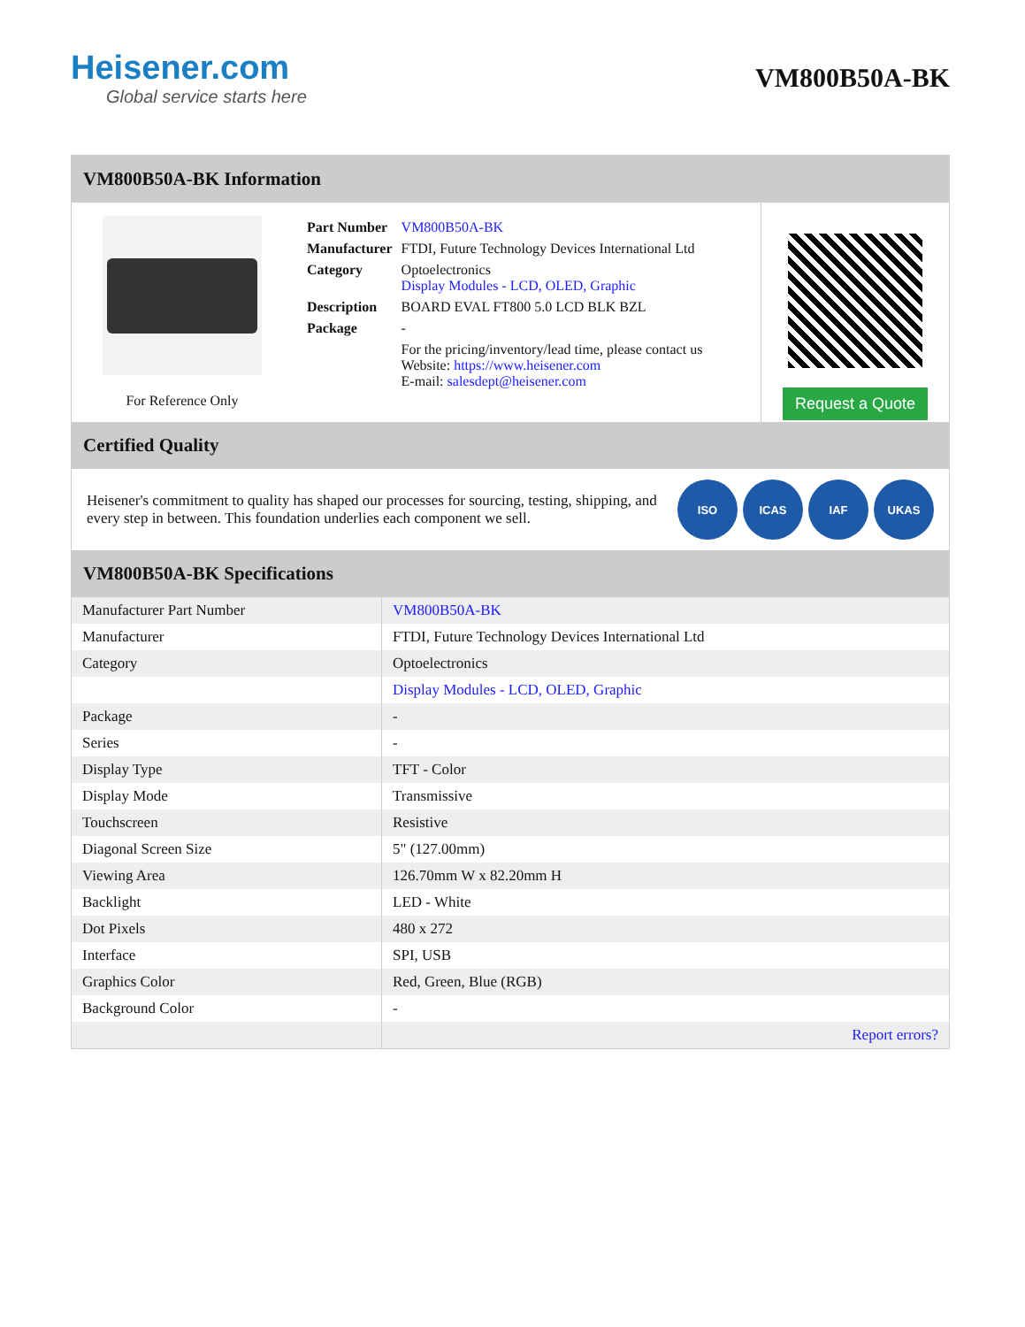Heisener.com
Global service starts here
VM800B50A-BK
VM800B50A-BK Information
For Reference Only
| Part Number | VM800B50A-BK |
| Manufacturer | FTDI, Future Technology Devices International Ltd |
| Category | Optoelectronics Display Modules - LCD, OLED, Graphic |
| Description | BOARD EVAL FT800 5.0 LCD BLK BZL |
| Package | - |
| | For the pricing/inventory/lead time, please contact us Website: https://www.heisener.com E-mail: salesdept@heisener.com |
Request a Quote
Certified Quality
Heisener's commitment to quality has shaped our processes for sourcing, testing, shipping, and every step in between. This foundation underlies each component we sell.
ISO ICAS IAF UKAS
VM800B50A-BK Specifications
| Manufacturer Part Number | VM800B50A-BK |
| Manufacturer | FTDI, Future Technology Devices International Ltd |
| Category | Optoelectronics |
| | Display Modules - LCD, OLED, Graphic |
| Package | - |
| Series | - |
| Display Type | TFT - Color |
| Display Mode | Transmissive |
| Touchscreen | Resistive |
| Diagonal Screen Size | 5" (127.00mm) |
| Viewing Area | 126.70mm W x 82.20mm H |
| Backlight | LED - White |
| Dot Pixels | 480 x 272 |
| Interface | SPI, USB |
| Graphics Color | Red, Green, Blue (RGB) |
| Background Color | - |
| | Report errors? |